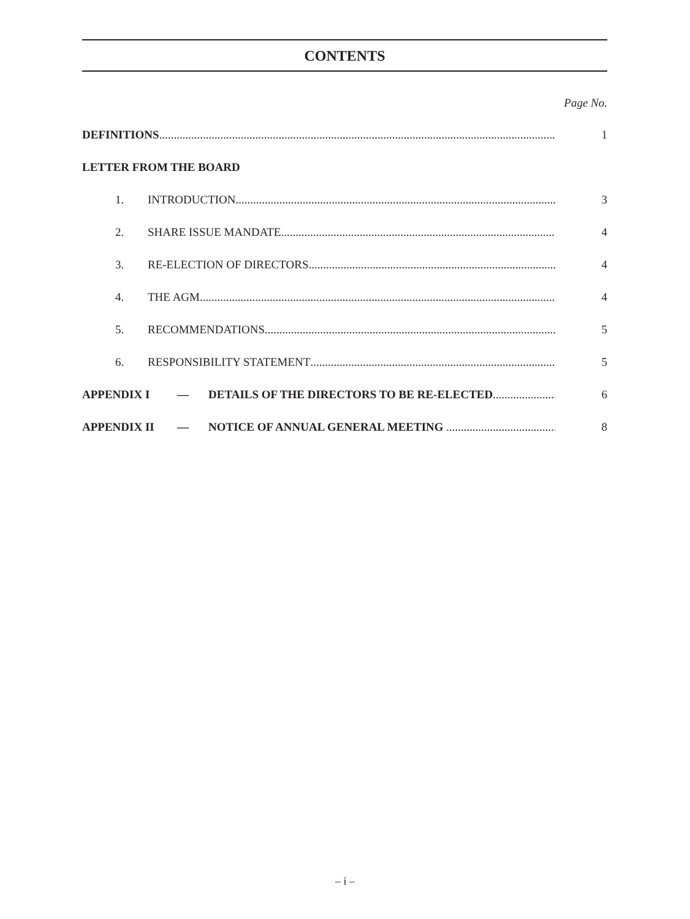CONTENTS
Page No.
DEFINITIONS 1
LETTER FROM THE BOARD
1. INTRODUCTION 3
2. SHARE ISSUE MANDATE 4
3. RE-ELECTION OF DIRECTORS 4
4. THE AGM 4
5. RECOMMENDATIONS 5
6. RESPONSIBILITY STATEMENT 5
APPENDIX I — DETAILS OF THE DIRECTORS TO BE RE-ELECTED 6
APPENDIX II — NOTICE OF ANNUAL GENERAL MEETING 8
– i –